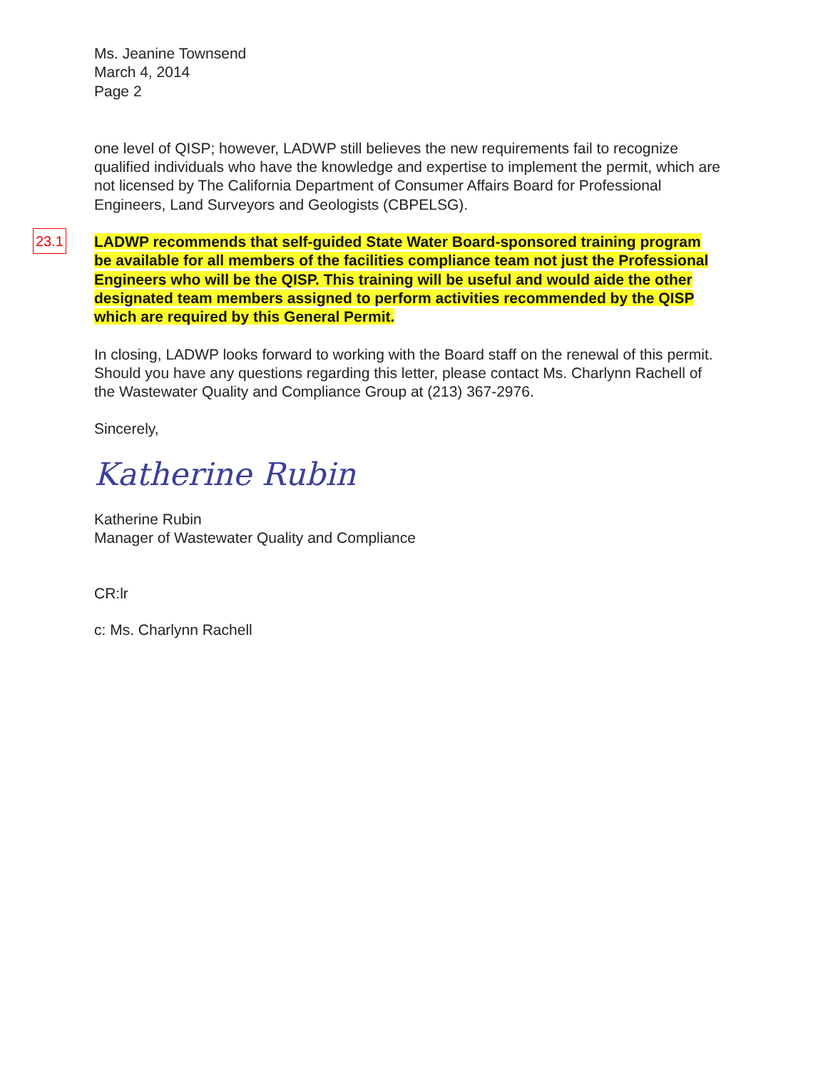Ms. Jeanine Townsend
March 4, 2014
Page 2
one level of QISP; however, LADWP still believes the new requirements fail to recognize qualified individuals who have the knowledge and expertise to implement the permit, which are not licensed by The California Department of Consumer Affairs Board for Professional Engineers, Land Surveyors and Geologists (CBPELSG).
LADWP recommends that self-guided State Water Board-sponsored training program be available for all members of the facilities compliance team not just the Professional Engineers who will be the QISP. This training will be useful and would aide the other designated team members assigned to perform activities recommended by the QISP which are required by this General Permit.
In closing, LADWP looks forward to working with the Board staff on the renewal of this permit. Should you have any questions regarding this letter, please contact Ms. Charlynn Rachell of the Wastewater Quality and Compliance Group at (213) 367-2976.
Sincerely,
Katherine Rubin
Katherine Rubin
Manager of Wastewater Quality and Compliance
CR:lr
c: Ms. Charlynn Rachell
23.1